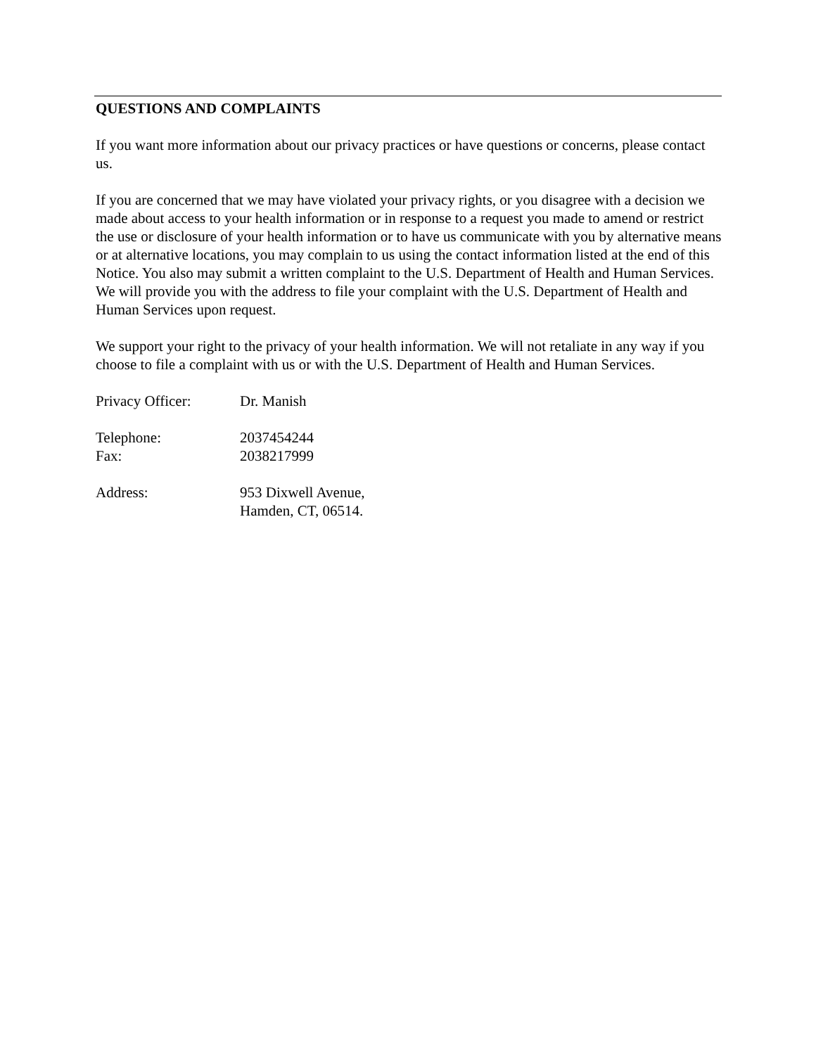QUESTIONS AND COMPLAINTS
If you want more information about our privacy practices or have questions or concerns, please contact us.
If you are concerned that we may have violated your privacy rights, or you disagree with a decision we made about access to your health information or in response to a request you made to amend or restrict the use or disclosure of your health information or to have us communicate with you by alternative means or at alternative locations, you may complain to us using the contact information listed at the end of this Notice. You also may submit a written complaint to the U.S. Department of Health and Human Services. We will provide you with the address to file your complaint with the U.S. Department of Health and Human Services upon request.
We support your right to the privacy of your health information. We will not retaliate in any way if you choose to file a complaint with us or with the U.S. Department of Health and Human Services.
Privacy Officer: Dr. Manish
Telephone: 2037454244
Fax: 2038217999
Address: 953 Dixwell Avenue,
Hamden, CT, 06514.